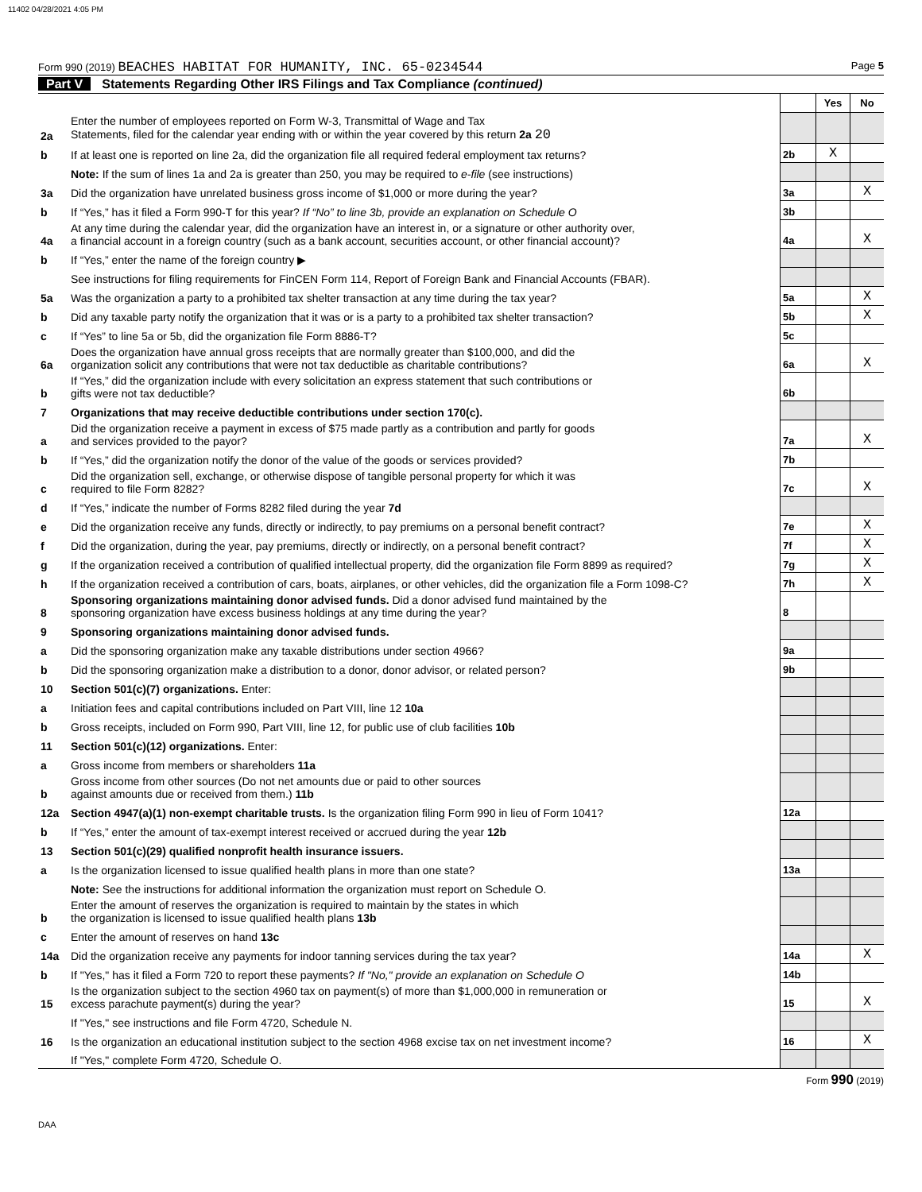11402 04/28/2021 4:05 PM
Form 990 (2019) BEACHES HABITAT FOR HUMANITY, INC. 65-0234544
Page 5
Part V Statements Regarding Other IRS Filings and Tax Compliance (continued)
| | | | Yes | No |
| 2a | Enter the number of employees reported on Form W-3, Transmittal of Wage and Tax Statements, filed for the calendar year ending with or within the year covered by this return 2a 20 | | | |
| b | If at least one is reported on line 2a, did the organization file all required federal employment tax returns? | 2b | X | |
| | Note: If the sum of lines 1a and 2a is greater than 250, you may be required to e-file (see instructions) | | | |
| 3a | Did the organization have unrelated business gross income of $1,000 or more during the year? | 3a | | X |
| b | If “Yes,” has it filed a Form 990-T for this year? If “No” to line 3b, provide an explanation on Schedule O | 3b | | |
| 4a | At any time during the calendar year, did the organization have an interest in, or a signature or other authority over, a financial account in a foreign country (such as a bank account, securities account, or other financial account)? | 4a | | X |
| b | If “Yes,” enter the name of the foreign country ▶ | | | |
| | See instructions for filing requirements for FinCEN Form 114, Report of Foreign Bank and Financial Accounts (FBAR). | | | |
| 5a | Was the organization a party to a prohibited tax shelter transaction at any time during the tax year? | 5a | | X |
| b | Did any taxable party notify the organization that it was or is a party to a prohibited tax shelter transaction? | 5b | | X |
| c | If “Yes” to line 5a or 5b, did the organization file Form 8886-T? | 5c | | |
| 6a | Does the organization have annual gross receipts that are normally greater than $100,000, and did the organization solicit any contributions that were not tax deductible as charitable contributions? | 6a | | X |
| b | If “Yes,” did the organization include with every solicitation an express statement that such contributions or gifts were not tax deductible? | 6b | | |
| 7 | Organizations that may receive deductible contributions under section 170(c). | | | |
| a | Did the organization receive a payment in excess of $75 made partly as a contribution and partly for goods and services provided to the payor? | 7a | | X |
| b | If “Yes,” did the organization notify the donor of the value of the goods or services provided? | 7b | | |
| c | Did the organization sell, exchange, or otherwise dispose of tangible personal property for which it was required to file Form 8282? | 7c | | X |
| d | If “Yes,” indicate the number of Forms 8282 filed during the year 7d | | | |
| e | Did the organization receive any funds, directly or indirectly, to pay premiums on a personal benefit contract? | 7e | | X |
| f | Did the organization, during the year, pay premiums, directly or indirectly, on a personal benefit contract? | 7f | | X |
| g | If the organization received a contribution of qualified intellectual property, did the organization file Form 8899 as required? | 7g | | X |
| h | If the organization received a contribution of cars, boats, airplanes, or other vehicles, did the organization file a Form 1098-C? | 7h | | X |
| 8 | Sponsoring organizations maintaining donor advised funds. Did a donor advised fund maintained by the sponsoring organization have excess business holdings at any time during the year? | 8 | | |
| 9 | Sponsoring organizations maintaining donor advised funds. | | | |
| a | Did the sponsoring organization make any taxable distributions under section 4966? | 9a | | |
| b | Did the sponsoring organization make a distribution to a donor, donor advisor, or related person? | 9b | | |
| 10 | Section 501(c)(7) organizations. Enter: | | | |
| a | Initiation fees and capital contributions included on Part VIII, line 12 10a | | | |
| b | Gross receipts, included on Form 990, Part VIII, line 12, for public use of club facilities 10b | | | |
| 11 | Section 501(c)(12) organizations. Enter: | | | |
| a | Gross income from members or shareholders 11a | | | |
| b | Gross income from other sources (Do not net amounts due or paid to other sources against amounts due or received from them.) 11b | | | |
| 12a | Section 4947(a)(1) non-exempt charitable trusts. Is the organization filing Form 990 in lieu of Form 1041? | 12a | | |
| b | If “Yes,” enter the amount of tax-exempt interest received or accrued during the year 12b | | | |
| 13 | Section 501(c)(29) qualified nonprofit health insurance issuers. | | | |
| a | Is the organization licensed to issue qualified health plans in more than one state? | 13a | | |
| | Note: See the instructions for additional information the organization must report on Schedule O. | | | |
| b | Enter the amount of reserves the organization is required to maintain by the states in which the organization is licensed to issue qualified health plans 13b | | | |
| c | Enter the amount of reserves on hand 13c | | | |
| 14a | Did the organization receive any payments for indoor tanning services during the tax year? | 14a | | X |
| b | If "Yes," has it filed a Form 720 to report these payments? If "No," provide an explanation on Schedule O | 14b | | |
| 15 | Is the organization subject to the section 4960 tax on payment(s) of more than $1,000,000 in remuneration or excess parachute payment(s) during the year? | 15 | | X |
| | If "Yes," see instructions and file Form 4720, Schedule N. | | | |
| 16 | Is the organization an educational institution subject to the section 4968 excise tax on net investment income? | 16 | | X |
| | If "Yes," complete Form 4720, Schedule O. | | | |
Form 990 (2019)
DAA